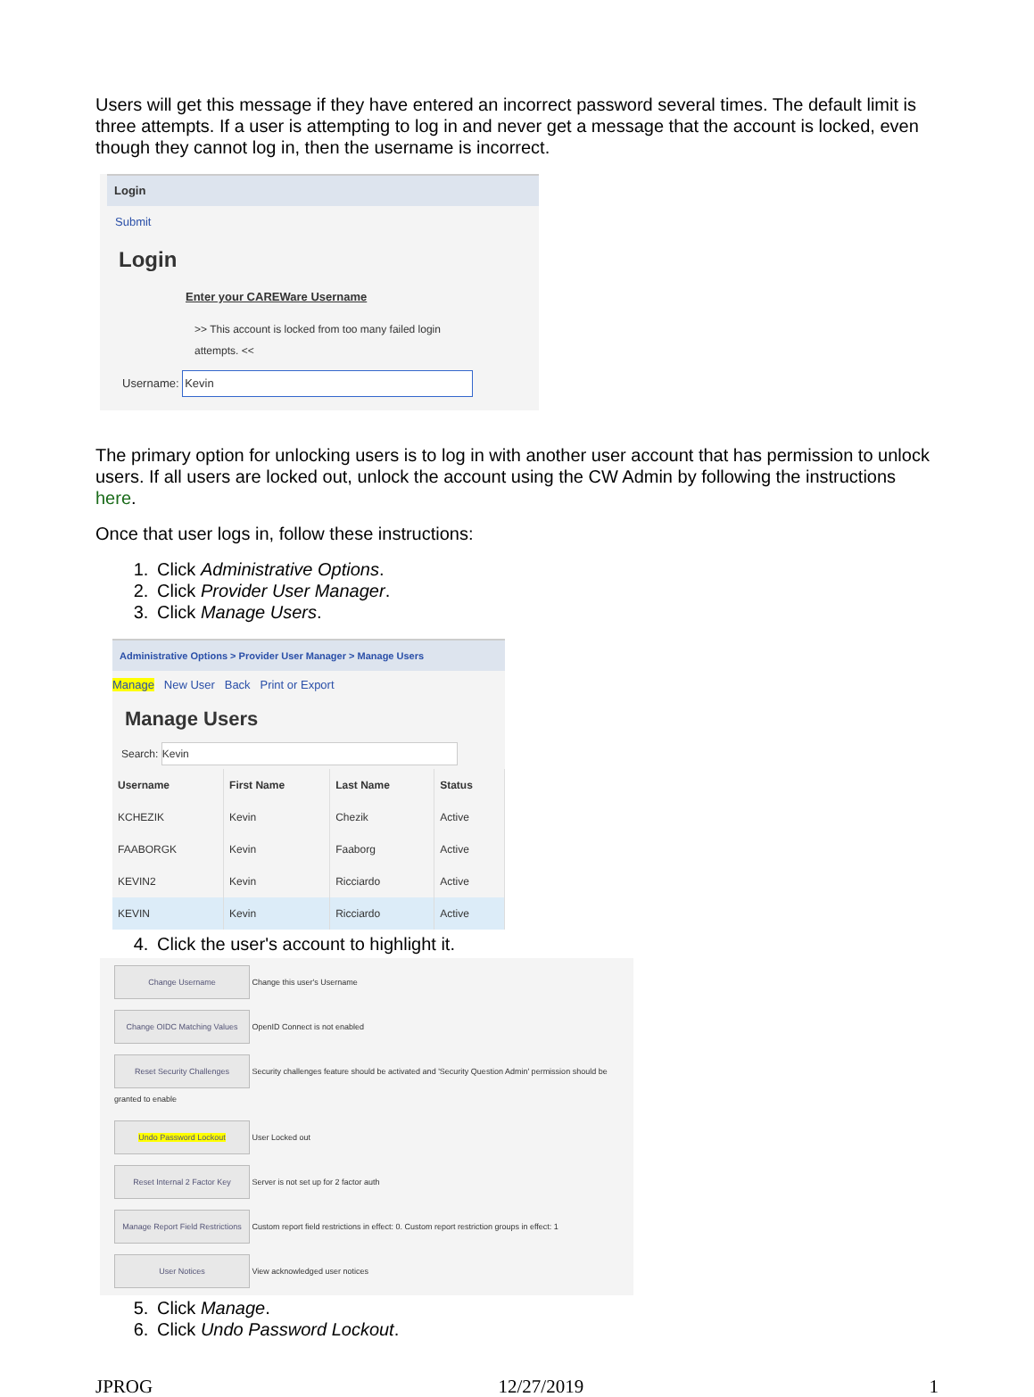Users will get this message if they have entered an incorrect password several times. The default limit is three attempts. If a user is attempting to log in and never get a message that the account is locked, even though they cannot log in, then the username is incorrect.
Login
Submit
Login
Enter your CAREWare Username
>> This account is locked from too many failed login attempts. <<
Username: Kevin
The primary option for unlocking users is to log in with another user account that has permission to unlock users. If all users are locked out, unlock the account using the CW Admin by following the instructions here.
Once that user logs in, follow these instructions:
1. Click Administrative Options.
2. Click Provider User Manager.
3. Click Manage Users.
Administrative Options > Provider User Manager > Manage Users
Manage New User Back Print or Export
Manage Users
Search: Kevin
| Username | First Name | Last Name | Status |
| --- | --- | --- | --- |
| KCHEZIK | Kevin | Chezik | Active |
| FAABORGK | Kevin | Faaborg | Active |
| KEVIN2 | Kevin | Ricciardo | Active |
| KEVIN | Kevin | Ricciardo | Active |
4. Click the user's account to highlight it.
Change Username Change this user's Username
Change OIDC Matching Values OpenID Connect is not enabled
Reset Security Challenges Security challenges feature should be activated and 'Security Question Admin' permission should be granted to enable
Undo Password Lockout User Locked out
Reset Internal 2 Factor Key Server is not set up for 2 factor auth
Manage Report Field Restrictions Custom report field restrictions in effect: 0. Custom report restriction groups in effect: 1
User Notices View acknowledged user notices
5. Click Manage.
6. Click Undo Password Lockout.
JPROG 12/27/2019 1